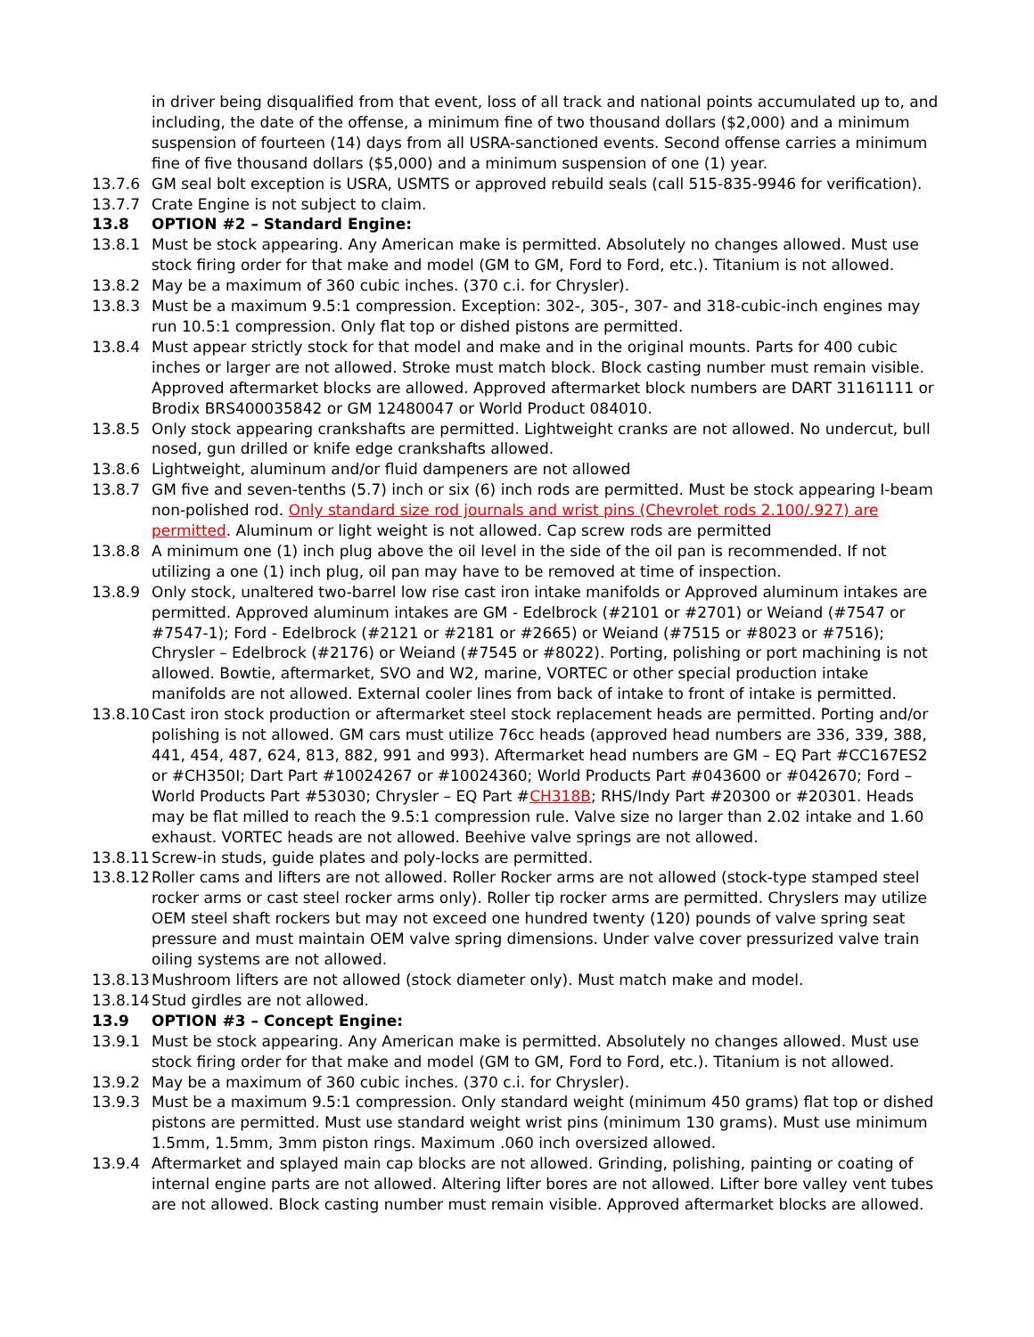in driver being disqualified from that event, loss of all track and national points accumulated up to, and including, the date of the offense, a minimum fine of two thousand dollars ($2,000) and a minimum suspension of fourteen (14) days from all USRA-sanctioned events. Second offense carries a minimum fine of five thousand dollars ($5,000) and a minimum suspension of one (1) year.
13.7.6 GM seal bolt exception is USRA, USMTS or approved rebuild seals (call 515-835-9946 for verification).
13.7.7 Crate Engine is not subject to claim.
13.8 OPTION #2 – Standard Engine:
13.8.1 Must be stock appearing. Any American make is permitted. Absolutely no changes allowed. Must use stock firing order for that make and model (GM to GM, Ford to Ford, etc.). Titanium is not allowed.
13.8.2 May be a maximum of 360 cubic inches. (370 c.i. for Chrysler).
13.8.3 Must be a maximum 9.5:1 compression. Exception: 302-, 305-, 307- and 318-cubic-inch engines may run 10.5:1 compression. Only flat top or dished pistons are permitted.
13.8.4 Must appear strictly stock for that model and make and in the original mounts. Parts for 400 cubic inches or larger are not allowed. Stroke must match block. Block casting number must remain visible. Approved aftermarket blocks are allowed. Approved aftermarket block numbers are DART 31161111 or Brodix BRS400035842 or GM 12480047 or World Product 084010.
13.8.5 Only stock appearing crankshafts are permitted. Lightweight cranks are not allowed. No undercut, bull nosed, gun drilled or knife edge crankshafts allowed.
13.8.6 Lightweight, aluminum and/or fluid dampeners are not allowed
13.8.7 GM five and seven-tenths (5.7) inch or six (6) inch rods are permitted. Must be stock appearing I-beam non-polished rod. Only standard size rod journals and wrist pins (Chevrolet rods 2.100/.927) are permitted. Aluminum or light weight is not allowed. Cap screw rods are permitted
13.8.8 A minimum one (1) inch plug above the oil level in the side of the oil pan is recommended. If not utilizing a one (1) inch plug, oil pan may have to be removed at time of inspection.
13.8.9 Only stock, unaltered two-barrel low rise cast iron intake manifolds or Approved aluminum intakes are permitted. Approved aluminum intakes are GM - Edelbrock (#2101 or #2701) or Weiand (#7547 or #7547-1); Ford - Edelbrock (#2121 or #2181 or #2665) or Weiand (#7515 or #8023 or #7516); Chrysler – Edelbrock (#2176) or Weiand (#7545 or #8022). Porting, polishing or port machining is not allowed. Bowtie, aftermarket, SVO and W2, marine, VORTEC or other special production intake manifolds are not allowed. External cooler lines from back of intake to front of intake is permitted.
13.8.10
Cast iron stock production or aftermarket steel stock replacement heads are permitted. Porting and/or polishing is not allowed. GM cars must utilize 76cc heads (approved head numbers are 336, 339, 388, 441, 454, 487, 624, 813, 882, 991 and 993). Aftermarket head numbers are GM – EQ Part #CC167ES2 or #CH350I; Dart Part #10024267 or #10024360; World Products Part #043600 or #042670; Ford – World Products Part #53030; Chrysler – EQ Part #CH318B; RHS/Indy Part #20300 or #20301. Heads may be flat milled to reach the 9.5:1 compression rule. Valve size no larger than 2.02 intake and 1.60 exhaust. VORTEC heads are not allowed. Beehive valve springs are not allowed.
13.8.11
Screw-in studs, guide plates and poly-locks are permitted.
13.8.12
Roller cams and lifters are not allowed. Roller Rocker arms are not allowed (stock-type stamped steel rocker arms or cast steel rocker arms only). Roller tip rocker arms are permitted. Chryslers may utilize OEM steel shaft rockers but may not exceed one hundred twenty (120) pounds of valve spring seat pressure and must maintain OEM valve spring dimensions. Under valve cover pressurized valve train oiling systems are not allowed.
13.8.13
Mushroom lifters are not allowed (stock diameter only). Must match make and model.
13.8.14
Stud girdles are not allowed.
13.9 OPTION #3 – Concept Engine:
13.9.1 Must be stock appearing. Any American make is permitted. Absolutely no changes allowed. Must use stock firing order for that make and model (GM to GM, Ford to Ford, etc.). Titanium is not allowed.
13.9.2 May be a maximum of 360 cubic inches. (370 c.i. for Chrysler).
13.9.3 Must be a maximum 9.5:1 compression. Only standard weight (minimum 450 grams) flat top or dished pistons are permitted. Must use standard weight wrist pins (minimum 130 grams). Must use minimum 1.5mm, 1.5mm, 3mm piston rings. Maximum .060 inch oversized allowed.
13.9.4 Aftermarket and splayed main cap blocks are not allowed. Grinding, polishing, painting or coating of internal engine parts are not allowed. Altering lifter bores are not allowed. Lifter bore valley vent tubes are not allowed. Block casting number must remain visible. Approved aftermarket blocks are allowed.